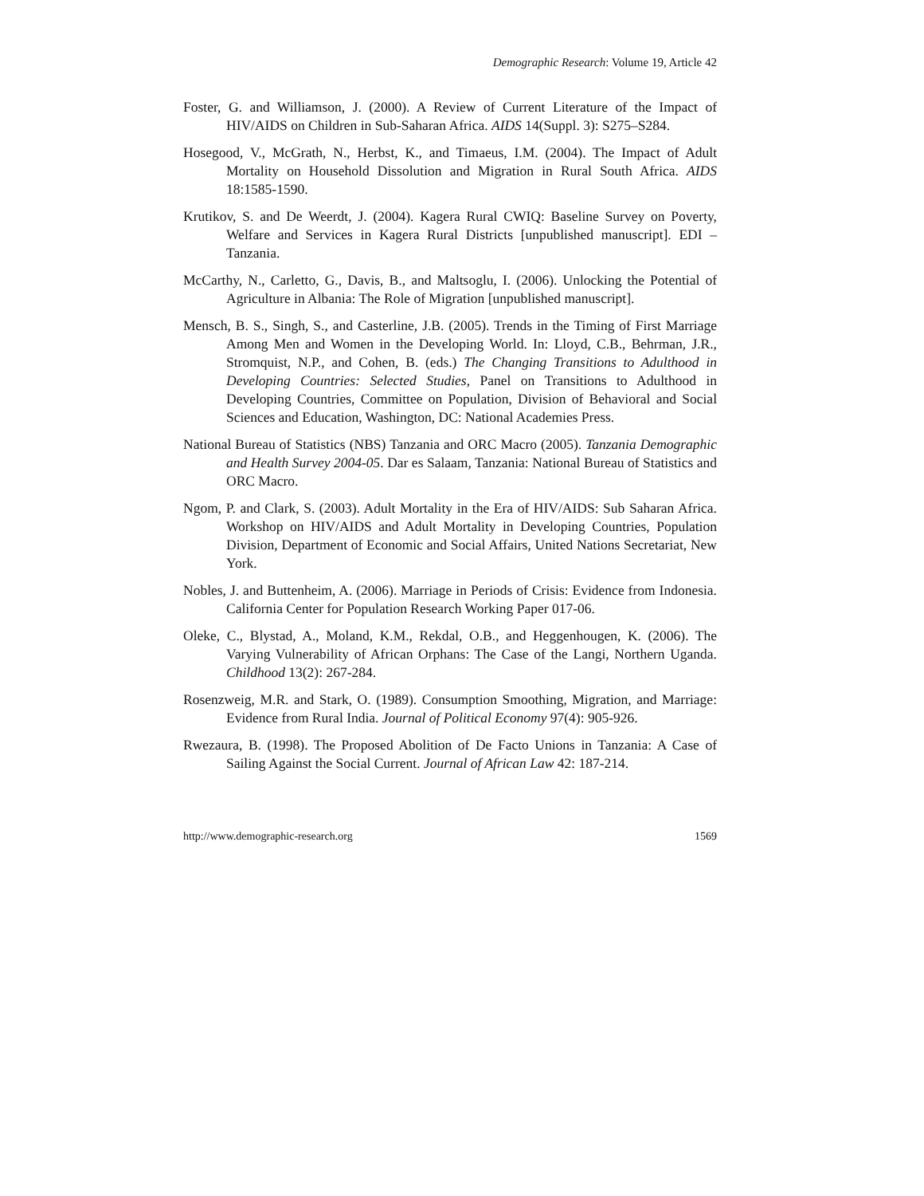Demographic Research: Volume 19, Article 42
Foster, G. and Williamson, J. (2000). A Review of Current Literature of the Impact of HIV/AIDS on Children in Sub-Saharan Africa. AIDS 14(Suppl. 3): S275–S284.
Hosegood, V., McGrath, N., Herbst, K., and Timaeus, I.M. (2004). The Impact of Adult Mortality on Household Dissolution and Migration in Rural South Africa. AIDS 18:1585-1590.
Krutikov, S. and De Weerdt, J. (2004). Kagera Rural CWIQ: Baseline Survey on Poverty, Welfare and Services in Kagera Rural Districts [unpublished manuscript]. EDI – Tanzania.
McCarthy, N., Carletto, G., Davis, B., and Maltsoglu, I. (2006). Unlocking the Potential of Agriculture in Albania: The Role of Migration [unpublished manuscript].
Mensch, B. S., Singh, S., and Casterline, J.B. (2005). Trends in the Timing of First Marriage Among Men and Women in the Developing World. In: Lloyd, C.B., Behrman, J.R., Stromquist, N.P., and Cohen, B. (eds.) The Changing Transitions to Adulthood in Developing Countries: Selected Studies, Panel on Transitions to Adulthood in Developing Countries, Committee on Population, Division of Behavioral and Social Sciences and Education, Washington, DC: National Academies Press.
National Bureau of Statistics (NBS) Tanzania and ORC Macro (2005). Tanzania Demographic and Health Survey 2004-05. Dar es Salaam, Tanzania: National Bureau of Statistics and ORC Macro.
Ngom, P. and Clark, S. (2003). Adult Mortality in the Era of HIV/AIDS: Sub Saharan Africa. Workshop on HIV/AIDS and Adult Mortality in Developing Countries, Population Division, Department of Economic and Social Affairs, United Nations Secretariat, New York.
Nobles, J. and Buttenheim, A. (2006). Marriage in Periods of Crisis: Evidence from Indonesia. California Center for Population Research Working Paper 017-06.
Oleke, C., Blystad, A., Moland, K.M., Rekdal, O.B., and Heggenhougen, K. (2006). The Varying Vulnerability of African Orphans: The Case of the Langi, Northern Uganda. Childhood 13(2): 267-284.
Rosenzweig, M.R. and Stark, O. (1989). Consumption Smoothing, Migration, and Marriage: Evidence from Rural India. Journal of Political Economy 97(4): 905-926.
Rwezaura, B. (1998). The Proposed Abolition of De Facto Unions in Tanzania: A Case of Sailing Against the Social Current. Journal of African Law 42: 187-214.
http://www.demographic-research.org 1569